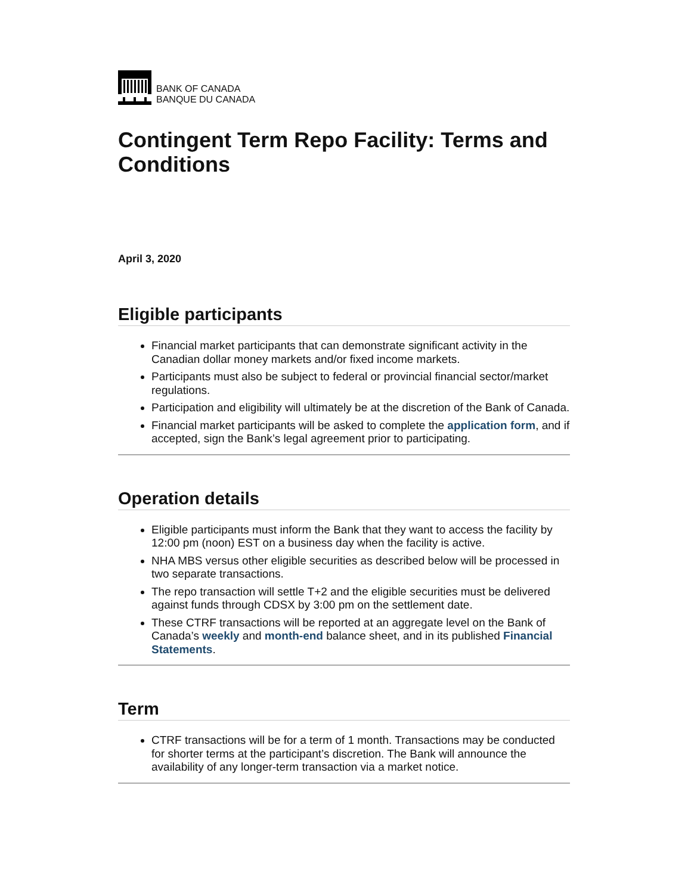BANK OF CANADA
BANQUE DU CANADA
Contingent Term Repo Facility: Terms and Conditions
April 3, 2020
Eligible participants
Financial market participants that can demonstrate significant activity in the Canadian dollar money markets and/or fixed income markets.
Participants must also be subject to federal or provincial financial sector/market regulations.
Participation and eligibility will ultimately be at the discretion of the Bank of Canada.
Financial market participants will be asked to complete the application form, and if accepted, sign the Bank’s legal agreement prior to participating.
Operation details
Eligible participants must inform the Bank that they want to access the facility by 12:00 pm (noon) EST on a business day when the facility is active.
NHA MBS versus other eligible securities as described below will be processed in two separate transactions.
The repo transaction will settle T+2 and the eligible securities must be delivered against funds through CDSX by 3:00 pm on the settlement date.
These CTRF transactions will be reported at an aggregate level on the Bank of Canada’s weekly and month-end balance sheet, and in its published Financial Statements.
Term
CTRF transactions will be for a term of 1 month. Transactions may be conducted for shorter terms at the participant’s discretion. The Bank will announce the availability of any longer-term transaction via a market notice.